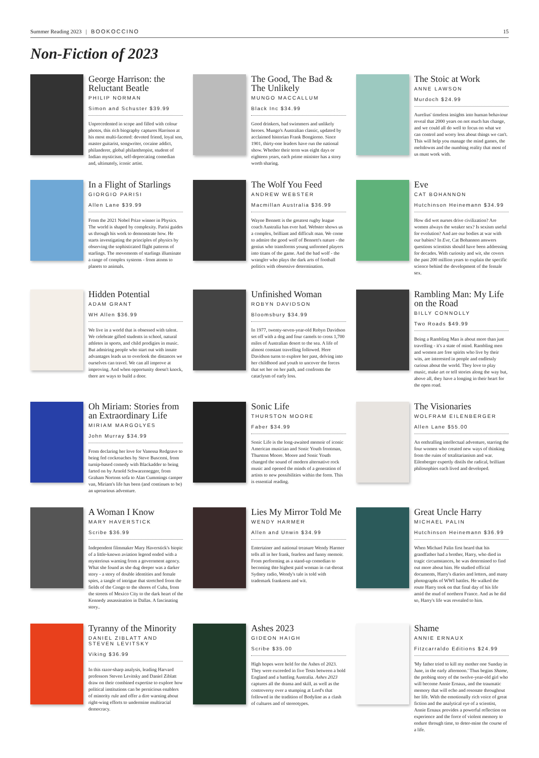Summer Reading 2023 | BOOKOCCINO 15
Non-Fiction of 2023
George Harrison: the Reluctant Beatle
PHILIP NORMAN
Simon and Schuster $39.99
Unprecedented in scope and filled with colour photos, this rich biography captures Harrison at his most multi-faceted: devoted friend, loyal son, master guitarist, songwriter, cocaine addict, philanderer, global philanthropist, student of Indian mysticism, self-deprecating comedian and, ultimately, iconic artist.
The Good, The Bad & The Unlikely
MUNGO MACCALLUM
Black Inc $34.99
Good drinkers, bad swimmers and unlikely heroes. Mungo's Australian classic, updated by acclaimed historian Frank Bongiorno. Since 1901, thirty-one leaders have run the national show. Whether their term was eight days or eighteen years, each prime minister has a story worth sharing.
The Stoic at Work
ANNE LAWSON
Murdoch $24.99
Aurelius' timeless insights into human behaviour reveal that 2000 years on not much has change, and we could all do well to focus on what we can control and worry less about things we can't. This will help you manage the mind games, the meltdowns and the numbing reality that most of us must work with.
In a Flight of Starlings
GIORGIO PARISI
Allen Lane $39.99
From the 2021 Nobel Prize winner in Physics. The world is shaped by complexity. Parisi guides us through his work to demonstrate how. He starts investigating the principles of physics by observing the sophisticated flight patterns of starlings. The movements of starlings illuminate a range of complex systems - from atoms to planets to animals.
The Wolf You Feed
ANDREW WEBSTER
Macmillan Australia $36.99
Wayne Bennett is the greatest rugby league coach Australia has ever had. Webster shows us a complex, brilliant and difficult man. We come to admire the good wolf of Bennett's nature - the genius who transforms young unformed players into titans of the game. And the bad wolf - the wrangler who plays the dark arts of football politics with obsessive determination.
Eve
CAT BOHANNON
Hutchinson Heinemann $34.99
How did wet nurses drive civilization? Are women always the weaker sex? Is sexism useful for evolution? And are our bodies at war with our babies? In Eve, Cat Bohannon answers questions scientists should have been addressing for decades. With curiosity and wit, she covers the past 200 million years to explain the specific science behind the development of the female sex.
Hidden Potential
ADAM GRANT
WH Allen $36.99
We live in a world that is obsessed with talent. We celebrate gifted students in school, natural athletes in sports, and child prodigies in music. But admiring people who start out with innate advantages leads us to overlook the distances we ourselves can travel. We can all improve at improving. And when opportunity doesn't knock, there are ways to build a door.
Unfinished Woman
ROBYN DAVIDSON
Bloomsbury $34.99
In 1977, twenty-seven-year-old Robyn Davidson set off with a dog and four camels to cross 1,700 miles of Australian desert to the sea. A life of almost constant travelling followed. Here Davidson turns to explore her past, delving into her childhood and youth to uncover the forces that set her on her path, and confronts the cataclysm of early loss.
Rambling Man: My Life on the Road
BILLY CONNOLLY
Two Roads $49.99
Being a Rambling Man is about more than just travelling - it's a state of mind. Rambling men and women are free spirits who live by their wits, are interested in people and endlessly curious about the world. They love to play music, make art or tell stories along the way but, above all, they have a longing in their heart for the open road.
Oh Miriam: Stories from an Extraordinary Life
MIRIAM MARGOLYES
John Murray $34.99
From declaring her love for Vanessa Redgrave to being fed cockroaches by Steve Buscemi, from turnip-based comedy with Blackadder to being farted on by Arnold Schwarzenegger, from Graham Nortons sofa to Alan Cummings camper van, Miriam's life has been (and continues to be) an uproarious adventure.
Sonic Life
THURSTON MOORE
Faber $34.99
Sonic Life is the long-awaited memoir of iconic American musician and Sonic Youth frontman, Thurston Moore. Moore and Sonic Youth changed the sound of modern alternative rock music and opened the minds of a generation of artists to new possibilities within the form. This is essential reading.
The Visionaries
WOLFRAM EILENBERGER
Allen Lane $55.00
An enthralling intellectual adventure, starring the four women who created new ways of thinking from the ruins of totalitarianism and war. Eilenberger expertly distils the radical, brilliant philosophies each lived and developed.
A Woman I Know
MARY HAVERSTICK
Scribe $36.99
Independent filmmaker Mary Haverstick's biopic of a little-known aviation legend ended with a mysterious warning from a government agency. What she found as she dug deeper was a darker story - a story of double identities and female spies, a tangle of intrigue that stretched from the fields of the Congo to the shores of Cuba, from the streets of Mexico City to the dark heart of the Kennedy assassination in Dallas. A fascinating story..
Lies My Mirror Told Me
WENDY HARMER
Allen and Unwin $34.99
Entertainer and national treasure Wendy Harmer tells all in her frank, fearless and funny memoir. From performing as a stand-up comedian to becoming thte highest paid woman in cut-throat Sydney radio, Wendy's tale is told with trademark frankness and wit.
Great Uncle Harry
MICHAEL PALIN
Hutchinson Heinemann $36.99
When Michael Palin first heard that his grandfather had a brother, Harry, who died in tragic circumstances, he was determined to find out more about him. He studied official documents, Harry's diaries and letters, and many photographs of WWI battles. He walked the route Harry took on that final day of his life amid the mud of northern France. And as he did so, Harry's life was revealed to him.
Tyranny of the Minority
DANIEL ZIBLATT AND STEVEN LEVITSKY
Viking $36.99
In this razor-sharp analysis, leading Harvard professors Steven Levitsky and Daniel Ziblatt draw on their combined expertise to explore how political institutions can be pernicious enablers of minority rule and offer a dire warning about right-wing efforts to undermine multiracial democracy.
Ashes 2023
GIDEON HAIGH
Scribe $35.00
High hopes were held for the Ashes of 2023. They were exceeded in five Tests between a bold England and a battling Australia. Ashes 2023 captures all the drama and skill, as well as the controversy over a stumping at Lord's that followed in the tradition of Bodyline as a clash of cultures and of stereotypes.
Shame
ANNIE ERNAUX
Fitzcarraldo Editions $24.99
'My father tried to kill my mother one Sunday in June, in the early afternoon.' Thus begins Shame, the probing story of the twelve-year-old girl who will become Annie Ernaux, and the traumatic memory that will echo and resonate throughout her life. With the emotionally rich voice of great fiction and the analytical eye of a scientist, Annie Ernaux provides a powerful reflection on experience and the force of violent memory to endure through time, to deter-mine the course of a life.